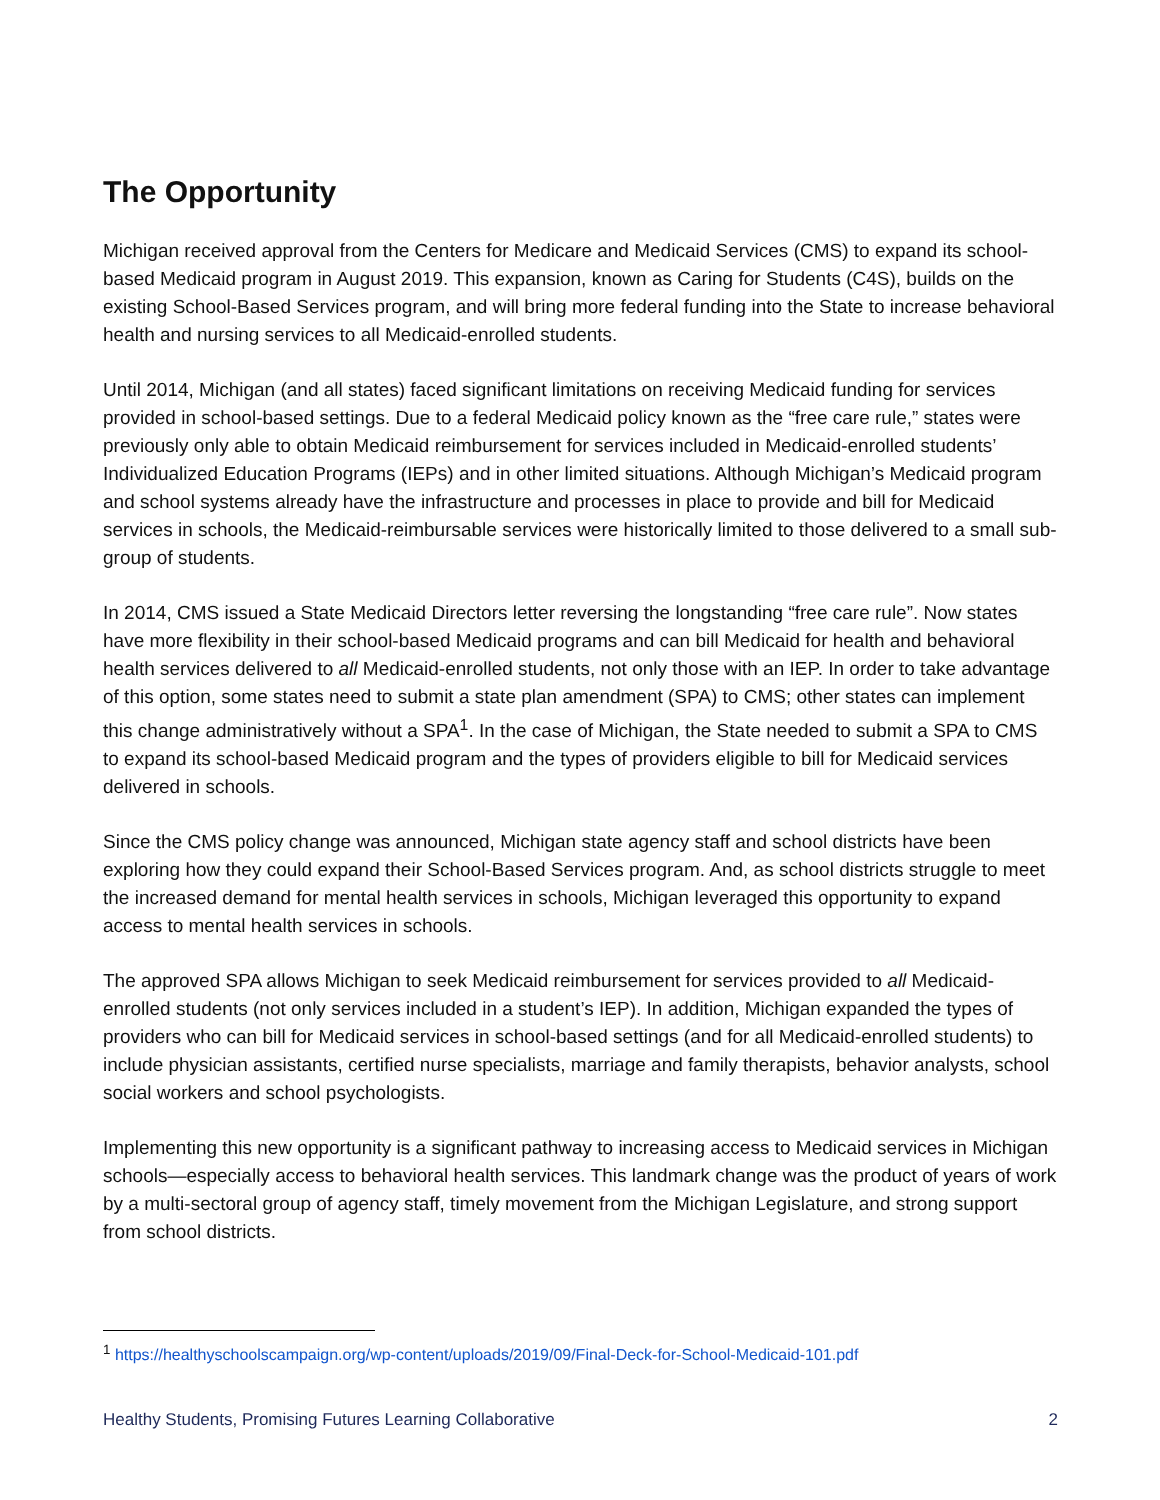The Opportunity
Michigan received approval from the Centers for Medicare and Medicaid Services (CMS) to expand its school-based Medicaid program in August 2019. This expansion, known as Caring for Students (C4S), builds on the existing School-Based Services program, and will bring more federal funding into the State to increase behavioral health and nursing services to all Medicaid-enrolled students.
Until 2014, Michigan (and all states) faced significant limitations on receiving Medicaid funding for services provided in school-based settings. Due to a federal Medicaid policy known as the “free care rule,” states were previously only able to obtain Medicaid reimbursement for services included in Medicaid-enrolled students’ Individualized Education Programs (IEPs) and in other limited situations. Although Michigan’s Medicaid program and school systems already have the infrastructure and processes in place to provide and bill for Medicaid services in schools, the Medicaid-reimbursable services were historically limited to those delivered to a small sub-group of students.
In 2014, CMS issued a State Medicaid Directors letter reversing the longstanding “free care rule”. Now states have more flexibility in their school-based Medicaid programs and can bill Medicaid for health and behavioral health services delivered to all Medicaid-enrolled students, not only those with an IEP. In order to take advantage of this option, some states need to submit a state plan amendment (SPA) to CMS; other states can implement this change administratively without a SPA<sup>1</sup>. In the case of Michigan, the State needed to submit a SPA to CMS to expand its school-based Medicaid program and the types of providers eligible to bill for Medicaid services delivered in schools.
Since the CMS policy change was announced, Michigan state agency staff and school districts have been exploring how they could expand their School-Based Services program. And, as school districts struggle to meet the increased demand for mental health services in schools, Michigan leveraged this opportunity to expand access to mental health services in schools.
The approved SPA allows Michigan to seek Medicaid reimbursement for services provided to all Medicaid-enrolled students (not only services included in a student’s IEP). In addition, Michigan expanded the types of providers who can bill for Medicaid services in school-based settings (and for all Medicaid-enrolled students) to include physician assistants, certified nurse specialists, marriage and family therapists, behavior analysts, school social workers and school psychologists.
Implementing this new opportunity is a significant pathway to increasing access to Medicaid services in Michigan schools—especially access to behavioral health services. This landmark change was the product of years of work by a multi-sectoral group of agency staff, timely movement from the Michigan Legislature, and strong support from school districts.
<sup>1</sup> https://healthyschoolscampaign.org/wp-content/uploads/2019/09/Final-Deck-for-School-Medicaid-101.pdf
Healthy Students, Promising Futures Learning Collaborative 2